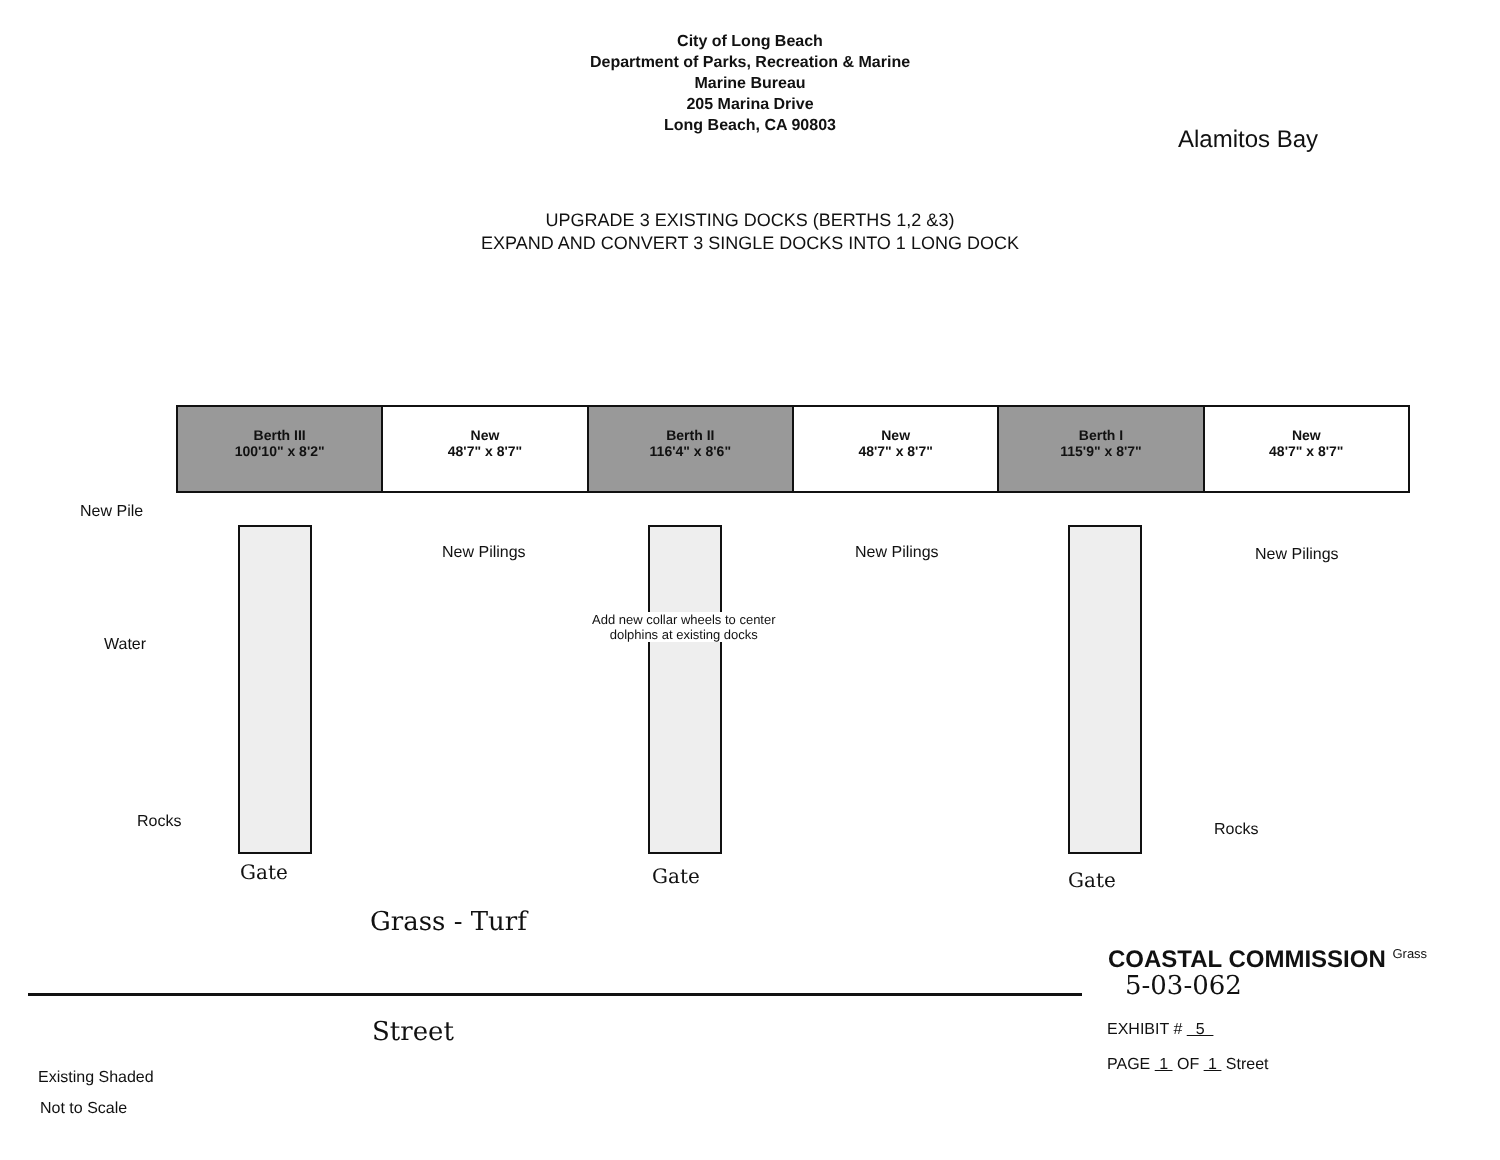City of Long Beach
Department of Parks, Recreation & Marine
Marine Bureau
205 Marina Drive
Long Beach, CA 90803
Alamitos Bay
UPGRADE 3 EXISTING DOCKS (BERTHS 1,2 &3)
EXPAND AND CONVERT 3 SINGLE DOCKS INTO 1 LONG DOCK
Berth III
100'10" x 8'2"
New
48'7" x 8'7"
Berth II
116'4" x 8'6"
New
48'7" x 8'7"
Berth I
115'9" x 8'7"
New
48'7" x 8'7"
New Pile
New Pilings New Pilings New Pilings
Water
Add new collar wheels to center
dolphins at existing docks
Rocks Rocks
Gate Gate Gate
Grass - Turf
Street
COASTAL COMMISSION <sup>Grass</sup>
5-03-062
EXHIBIT # 5
PAGE 1 OF 1 Street
Existing Shaded
Not to Scale